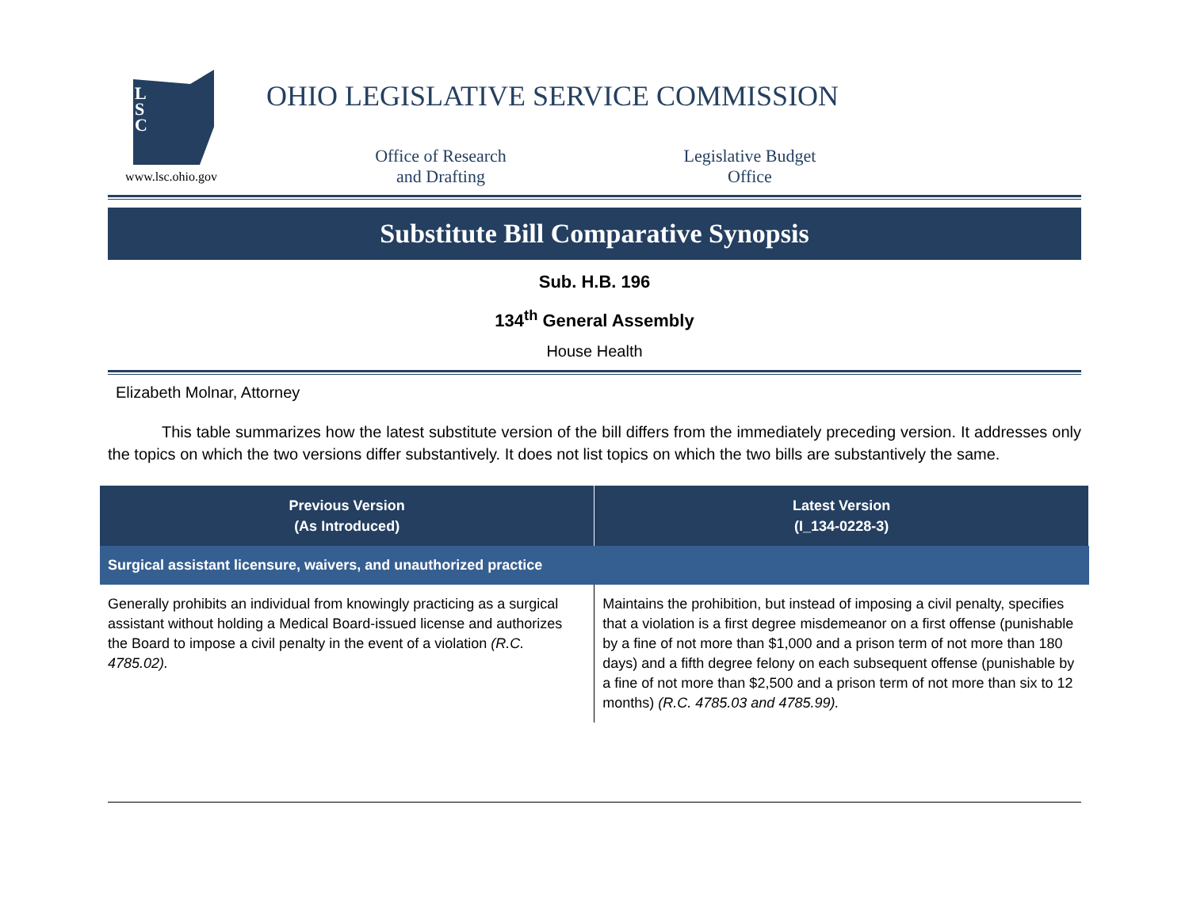L
S
C
www.lsc.ohio.gov
OHIO LEGISLATIVE SERVICE COMMISSION
Office of Research
and Drafting
Legislative Budget
Office
Substitute Bill Comparative Synopsis
Sub. H.B. 196
134<sup>th</sup> General Assembly
House Health
Elizabeth Molnar, Attorney
This table summarizes how the latest substitute version of the bill differs from the immediately preceding version. It addresses only the topics on which the two versions differ substantively. It does not list topics on which the two bills are substantively the same.
| Previous Version (As Introduced) | Latest Version (I_134-0228-3) |
| --- | --- |
| Surgical assistant licensure, waivers, and unauthorized practice | |
| Generally prohibits an individual from knowingly practicing as a surgical assistant without holding a Medical Board-issued license and authorizes the Board to impose a civil penalty in the event of a violation (R.C. 4785.02). | Maintains the prohibition, but instead of imposing a civil penalty, specifies that a violation is a first degree misdemeanor on a first offense (punishable by a fine of not more than $1,000 and a prison term of not more than 180 days) and a fifth degree felony on each subsequent offense (punishable by a fine of not more than $2,500 and a prison term of not more than six to 12 months) (R.C. 4785.03 and 4785.99). |